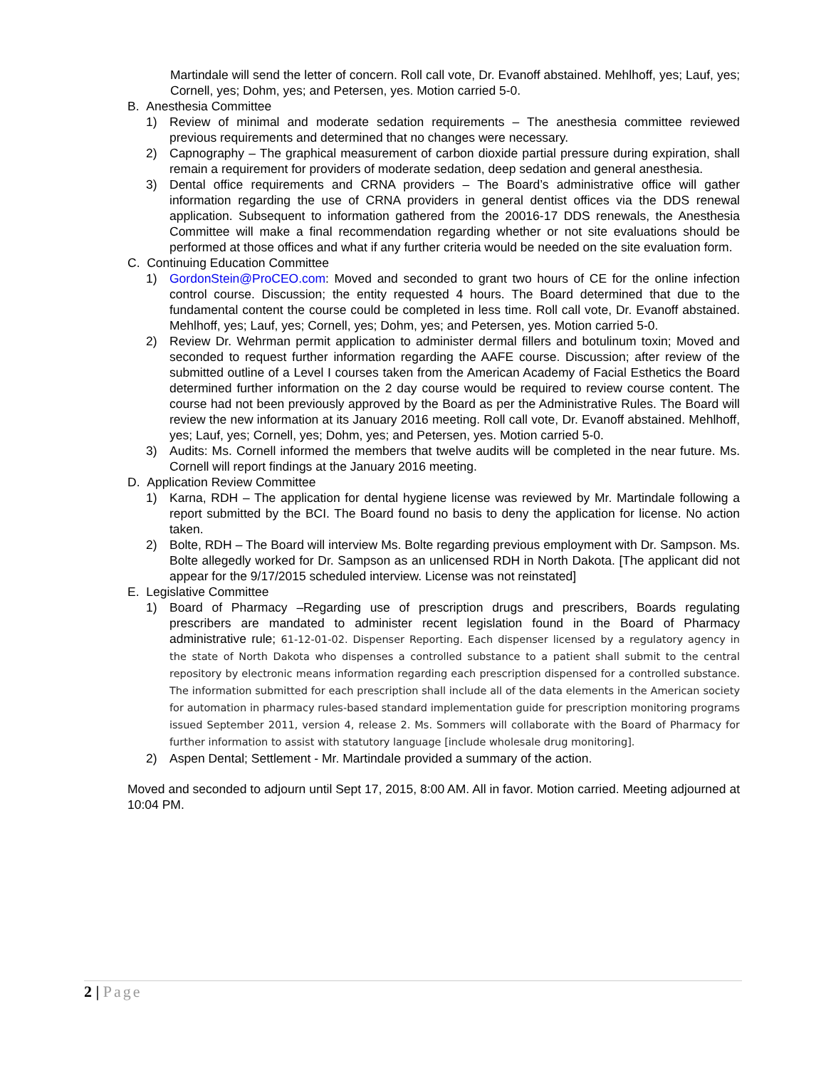Martindale will send the letter of concern. Roll call vote, Dr. Evanoff abstained. Mehlhoff, yes; Lauf, yes; Cornell, yes; Dohm, yes; and Petersen, yes. Motion carried 5-0.
B. Anesthesia Committee
1) Review of minimal and moderate sedation requirements – The anesthesia committee reviewed previous requirements and determined that no changes were necessary.
2) Capnography – The graphical measurement of carbon dioxide partial pressure during expiration, shall remain a requirement for providers of moderate sedation, deep sedation and general anesthesia.
3) Dental office requirements and CRNA providers – The Board’s administrative office will gather information regarding the use of CRNA providers in general dentist offices via the DDS renewal application. Subsequent to information gathered from the 20016-17 DDS renewals, the Anesthesia Committee will make a final recommendation regarding whether or not site evaluations should be performed at those offices and what if any further criteria would be needed on the site evaluation form.
C. Continuing Education Committee
1) GordonStein@ProCEO.com: Moved and seconded to grant two hours of CE for the online infection control course. Discussion; the entity requested 4 hours. The Board determined that due to the fundamental content the course could be completed in less time. Roll call vote, Dr. Evanoff abstained. Mehlhoff, yes; Lauf, yes; Cornell, yes; Dohm, yes; and Petersen, yes. Motion carried 5-0.
2) Review Dr. Wehrman permit application to administer dermal fillers and botulinum toxin; Moved and seconded to request further information regarding the AAFE course. Discussion; after review of the submitted outline of a Level I courses taken from the American Academy of Facial Esthetics the Board determined further information on the 2 day course would be required to review course content. The course had not been previously approved by the Board as per the Administrative Rules. The Board will review the new information at its January 2016 meeting. Roll call vote, Dr. Evanoff abstained. Mehlhoff, yes; Lauf, yes; Cornell, yes; Dohm, yes; and Petersen, yes. Motion carried 5-0.
3) Audits: Ms. Cornell informed the members that twelve audits will be completed in the near future. Ms. Cornell will report findings at the January 2016 meeting.
D. Application Review Committee
1) Karna, RDH – The application for dental hygiene license was reviewed by Mr. Martindale following a report submitted by the BCI. The Board found no basis to deny the application for license. No action taken.
2) Bolte, RDH – The Board will interview Ms. Bolte regarding previous employment with Dr. Sampson. Ms. Bolte allegedly worked for Dr. Sampson as an unlicensed RDH in North Dakota. [The applicant did not appear for the 9/17/2015 scheduled interview. License was not reinstated]
E. Legislative Committee
1) Board of Pharmacy –Regarding use of prescription drugs and prescribers, Boards regulating prescribers are mandated to administer recent legislation found in the Board of Pharmacy administrative rule; 61-12-01-02. Dispenser Reporting. Each dispenser licensed by a regulatory agency in the state of North Dakota who dispenses a controlled substance to a patient shall submit to the central repository by electronic means information regarding each prescription dispensed for a controlled substance. The information submitted for each prescription shall include all of the data elements in the American society for automation in pharmacy rules-based standard implementation guide for prescription monitoring programs issued September 2011, version 4, release 2. Ms. Sommers will collaborate with the Board of Pharmacy for further information to assist with statutory language [include wholesale drug monitoring].
2) Aspen Dental; Settlement - Mr. Martindale provided a summary of the action.
Moved and seconded to adjourn until Sept 17, 2015, 8:00 AM. All in favor. Motion carried. Meeting adjourned at 10:04 PM.
2 | Page